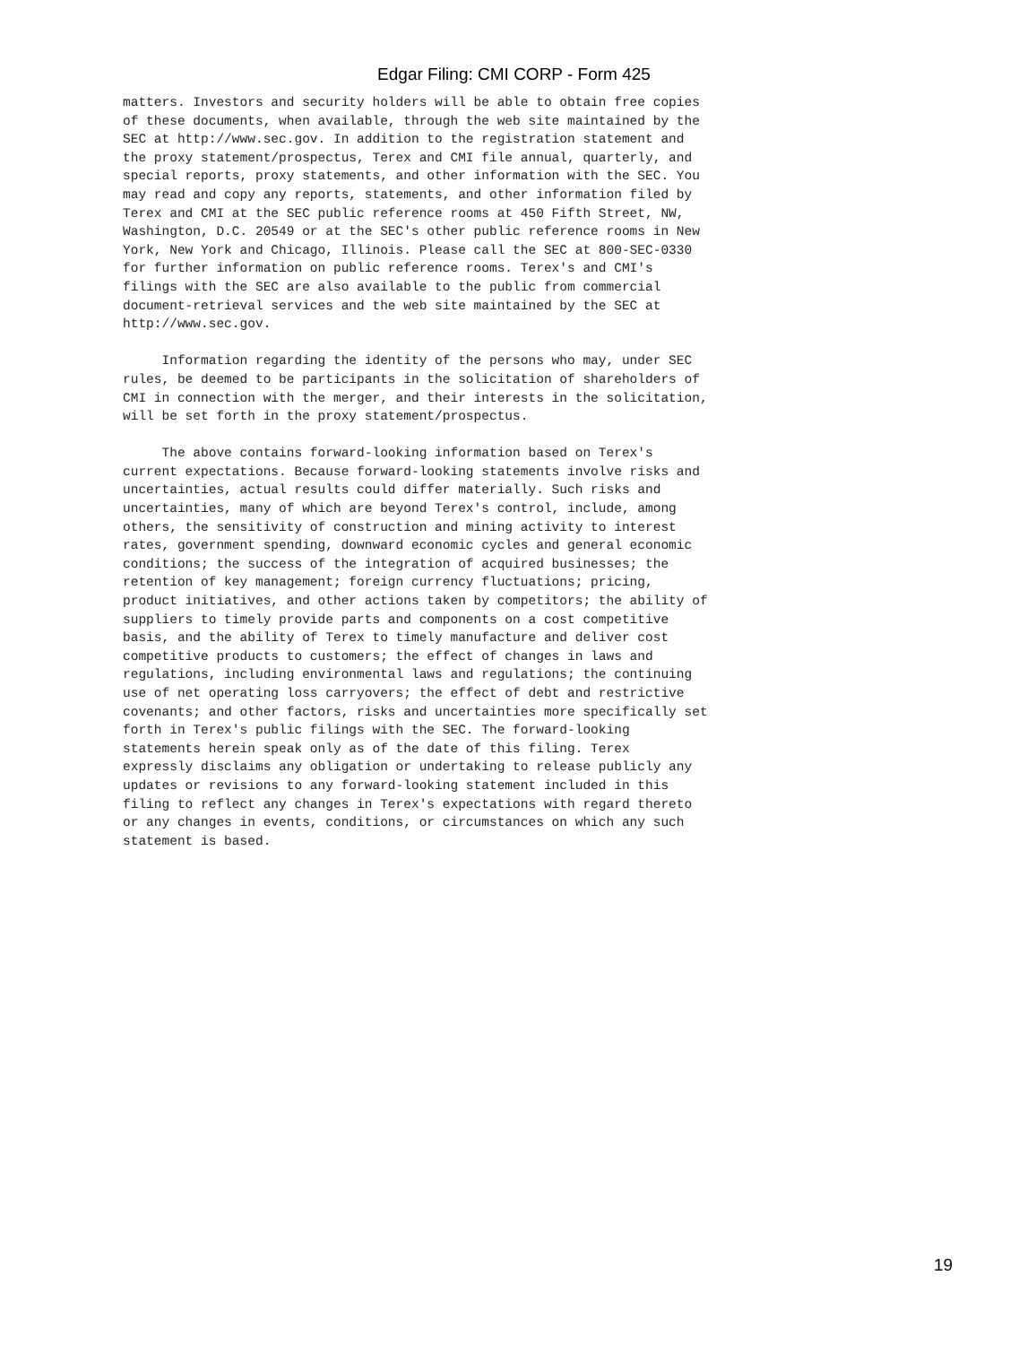Edgar Filing: CMI CORP - Form 425
matters. Investors and security holders will be able to obtain free copies
of these documents, when available, through the web site maintained by the
SEC at http://www.sec.gov. In addition to the registration statement and
the proxy statement/prospectus, Terex and CMI file annual, quarterly, and
special reports, proxy statements, and other information with the SEC. You
may read and copy any reports, statements, and other information filed by
Terex and CMI at the SEC public reference rooms at 450 Fifth Street, NW,
Washington, D.C. 20549 or at the SEC's other public reference rooms in New
York, New York and Chicago, Illinois. Please call the SEC at 800-SEC-0330
for further information on public reference rooms. Terex's and CMI's
filings with the SEC are also available to the public from commercial
document-retrieval services and the web site maintained by the SEC at
http://www.sec.gov.

     Information regarding the identity of the persons who may, under SEC
rules, be deemed to be participants in the solicitation of shareholders of
CMI in connection with the merger, and their interests in the solicitation,
will be set forth in the proxy statement/prospectus.

     The above contains forward-looking information based on Terex's
current expectations. Because forward-looking statements involve risks and
uncertainties, actual results could differ materially. Such risks and
uncertainties, many of which are beyond Terex's control, include, among
others, the sensitivity of construction and mining activity to interest
rates, government spending, downward economic cycles and general economic
conditions; the success of the integration of acquired businesses; the
retention of key management; foreign currency fluctuations; pricing,
product initiatives, and other actions taken by competitors; the ability of
suppliers to timely provide parts and components on a cost competitive
basis, and the ability of Terex to timely manufacture and deliver cost
competitive products to customers; the effect of changes in laws and
regulations, including environmental laws and regulations; the continuing
use of net operating loss carryovers; the effect of debt and restrictive
covenants; and other factors, risks and uncertainties more specifically set
forth in Terex's public filings with the SEC. The forward-looking
statements herein speak only as of the date of this filing. Terex
expressly disclaims any obligation or undertaking to release publicly any
updates or revisions to any forward-looking statement included in this
filing to reflect any changes in Terex's expectations with regard thereto
or any changes in events, conditions, or circumstances on which any such
statement is based.
19